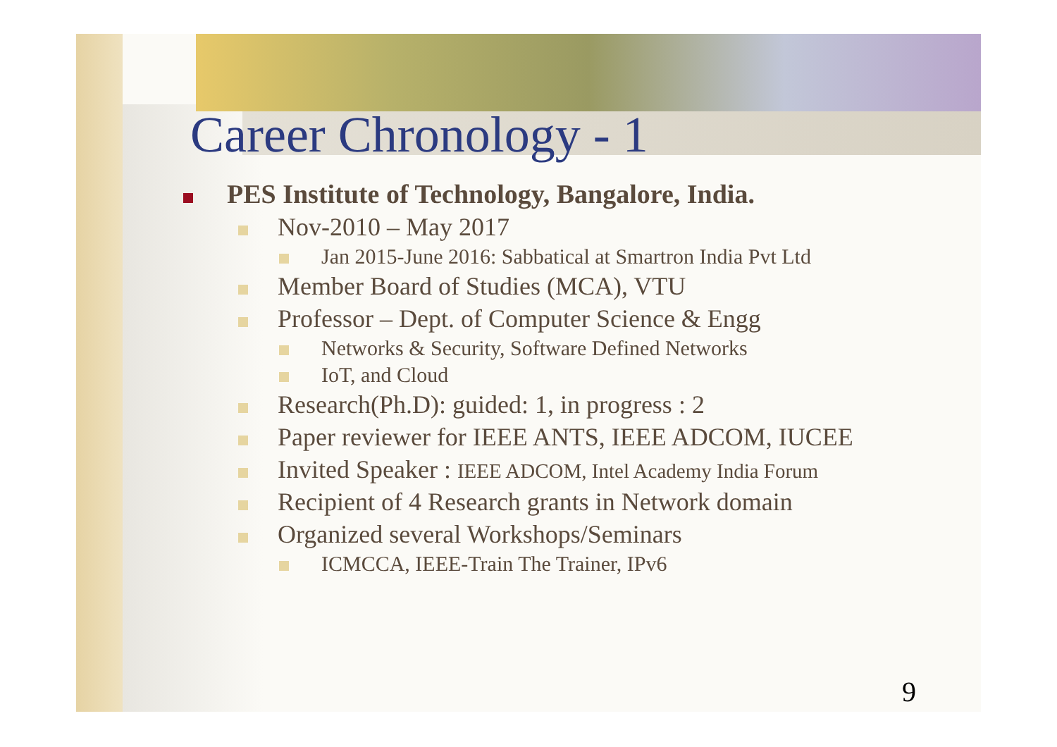Career Chronology - 1
PES Institute of Technology, Bangalore, India.
Nov-2010 – May 2017
Jan 2015-June 2016: Sabbatical at Smartron India Pvt Ltd
Member Board of Studies (MCA), VTU
Professor – Dept. of Computer Science & Engg
Networks & Security, Software Defined Networks
IoT, and Cloud
Research(Ph.D): guided: 1, in progress : 2
Paper reviewer for IEEE ANTS, IEEE ADCOM, IUCEE
Invited Speaker : IEEE ADCOM, Intel Academy India Forum
Recipient of 4 Research grants in Network domain
Organized several Workshops/Seminars
ICMCCA, IEEE-Train The Trainer, IPv6
9